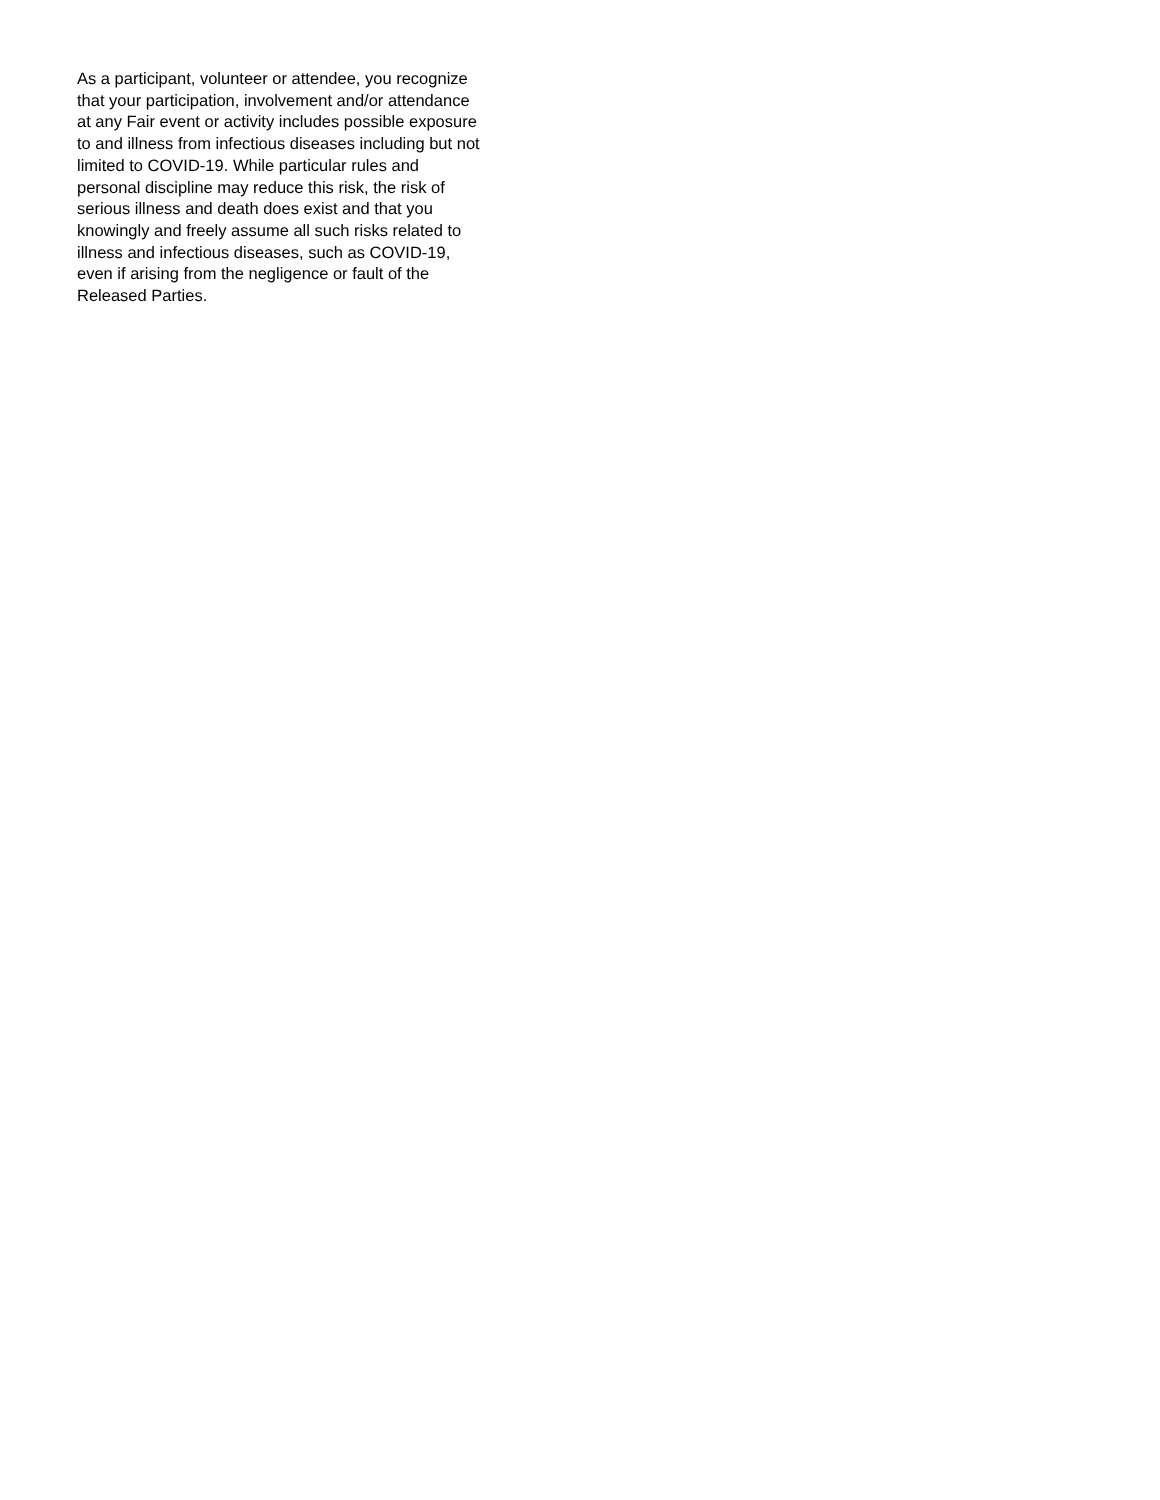As a participant, volunteer or attendee, you recognize that your participation, involvement and/or attendance at any Fair event or activity includes possible exposure to and illness from infectious diseases including but not limited to COVID-19. While particular rules and personal discipline may reduce this risk, the risk of serious illness and death does exist and that you knowingly and freely assume all such risks related to illness and infectious diseases, such as COVID-19, even if arising from the negligence or fault of the Released Parties.